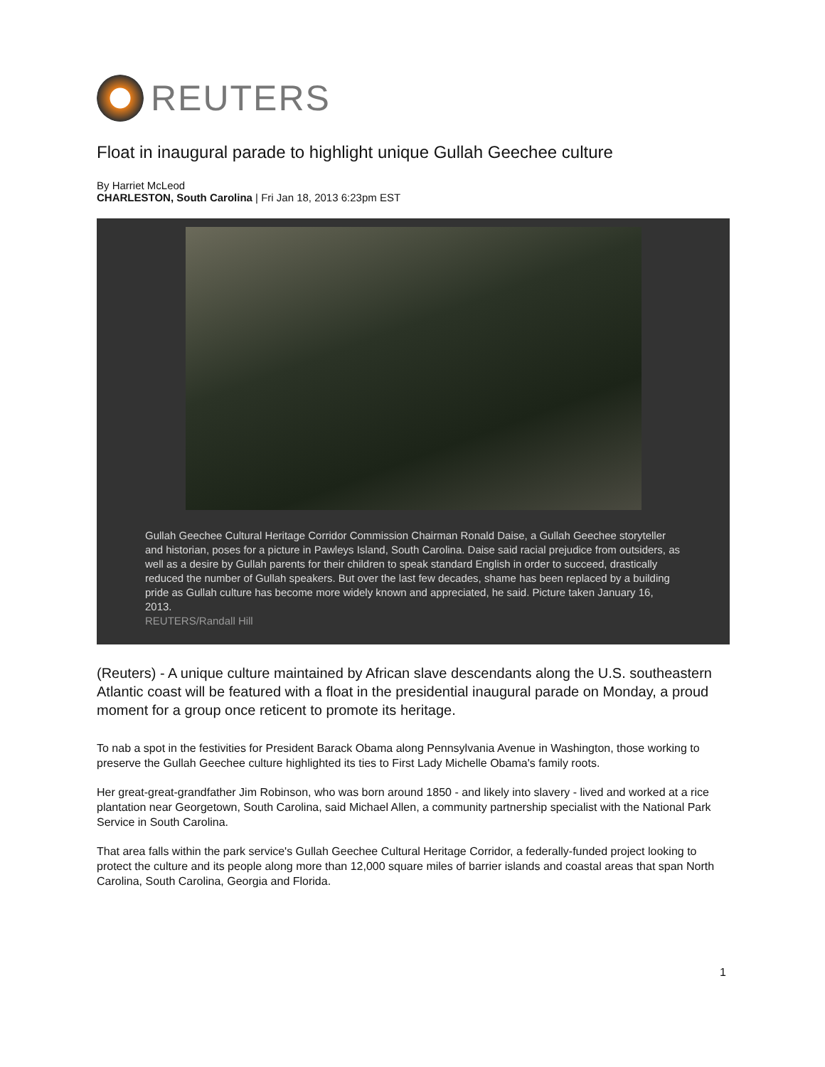REUTERS
Float in inaugural parade to highlight unique Gullah Geechee culture
By Harriet McLeod
CHARLESTON, South Carolina | Fri Jan 18, 2013 6:23pm EST
Gullah Geechee Cultural Heritage Corridor Commission Chairman Ronald Daise, a Gullah Geechee storyteller and historian, poses for a picture in Pawleys Island, South Carolina. Daise said racial prejudice from outsiders, as well as a desire by Gullah parents for their children to speak standard English in order to succeed, drastically reduced the number of Gullah speakers. But over the last few decades, shame has been replaced by a building pride as Gullah culture has become more widely known and appreciated, he said. Picture taken January 16, 2013.
REUTERS/Randall Hill
(Reuters) - A unique culture maintained by African slave descendants along the U.S. southeastern Atlantic coast will be featured with a float in the presidential inaugural parade on Monday, a proud moment for a group once reticent to promote its heritage.
To nab a spot in the festivities for President Barack Obama along Pennsylvania Avenue in Washington, those working to preserve the Gullah Geechee culture highlighted its ties to First Lady Michelle Obama's family roots.
Her great-great-grandfather Jim Robinson, who was born around 1850 - and likely into slavery - lived and worked at a rice plantation near Georgetown, South Carolina, said Michael Allen, a community partnership specialist with the National Park Service in South Carolina.
That area falls within the park service's Gullah Geechee Cultural Heritage Corridor, a federally-funded project looking to protect the culture and its people along more than 12,000 square miles of barrier islands and coastal areas that span North Carolina, South Carolina, Georgia and Florida.
1